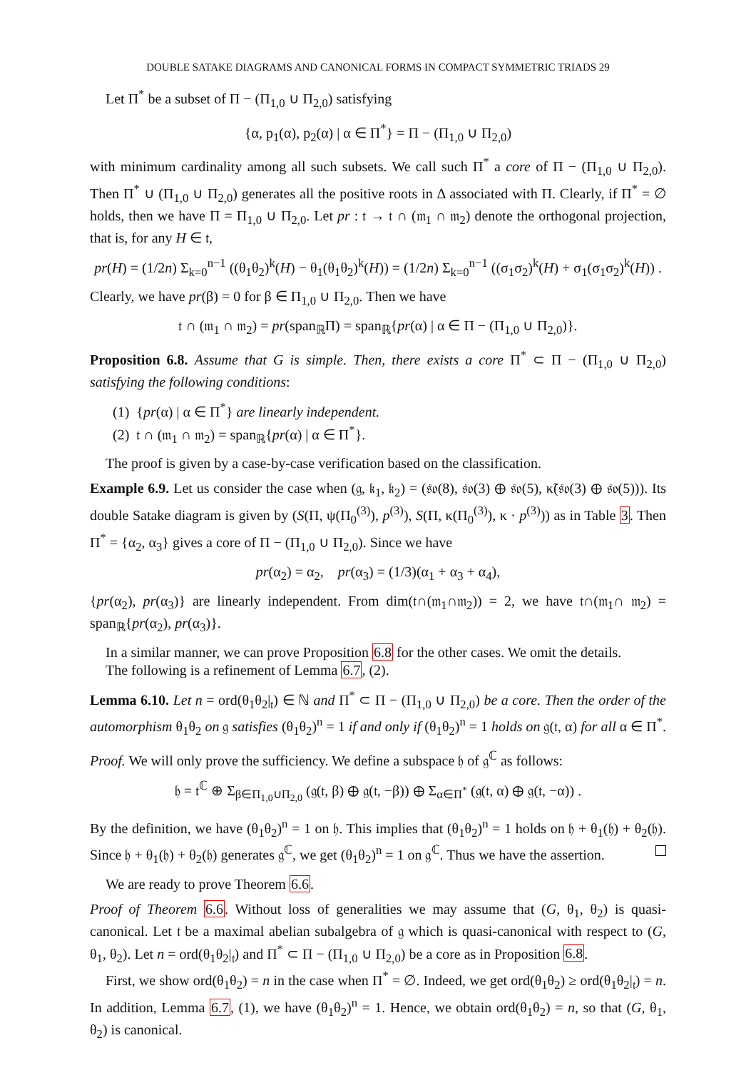DOUBLE SATAKE DIAGRAMS AND CANONICAL FORMS IN COMPACT SYMMETRIC TRIADS 29
Let Π<sup>*</sup> be a subset of Π − (Π<sub>1,0</sub> ∪ Π<sub>2,0</sub>) satisfying
{α, p<sub>1</sub>(α), p<sub>2</sub>(α) | α ∈ Π<sup>*</sup>} = Π − (Π<sub>1,0</sub> ∪ Π<sub>2,0</sub>)
with minimum cardinality among all such subsets. We call such Π<sup>*</sup> a core of Π − (Π<sub>1,0</sub> ∪ Π<sub>2,0</sub>). Then Π<sup>*</sup> ∪ (Π<sub>1,0</sub> ∪ Π<sub>2,0</sub>) generates all the positive roots in Δ associated with Π. Clearly, if Π<sup>*</sup> = ∅ holds, then we have Π = Π<sub>1,0</sub> ∪ Π<sub>2,0</sub>. Let pr : 𝔱 → 𝔱 ∩ (𝔪<sub>1</sub> ∩ 𝔪<sub>2</sub>) denote the orthogonal projection, that is, for any H ∈ 𝔱,
pr(H) = (1/2n) Σ<sub>k=0</sub><sup>n−1</sup> ((θ<sub>1</sub>θ<sub>2</sub>)<sup>k</sup>(H) − θ<sub>1</sub>(θ<sub>1</sub>θ<sub>2</sub>)<sup>k</sup>(H)) = (1/2n) Σ<sub>k=0</sub><sup>n−1</sup> ((σ<sub>1</sub>σ<sub>2</sub>)<sup>k</sup>(H) + σ<sub>1</sub>(σ<sub>1</sub>σ<sub>2</sub>)<sup>k</sup>(H)) .
Clearly, we have pr(β) = 0 for β ∈ Π<sub>1,0</sub> ∪ Π<sub>2,0</sub>. Then we have
𝔱 ∩ (𝔪<sub>1</sub> ∩ 𝔪<sub>2</sub>) = pr(span<sub>ℝ</sub>Π) = span<sub>ℝ</sub>{pr(α) | α ∈ Π − (Π<sub>1,0</sub> ∪ Π<sub>2,0</sub>)}.
Proposition 6.8. Assume that G is simple. Then, there exists a core Π<sup>*</sup> ⊂ Π − (Π<sub>1,0</sub> ∪ Π<sub>2,0</sub>) satisfying the following conditions:
(1) {pr(α) | α ∈ Π<sup>*</sup>} are linearly independent.
(2) 𝔱 ∩ (𝔪<sub>1</sub> ∩ 𝔪<sub>2</sub>) = span<sub>ℝ</sub>{pr(α) | α ∈ Π<sup>*</sup>}.
The proof is given by a case-by-case verification based on the classification.
Example 6.9. Let us consider the case when (𝔤, 𝔨<sub>1</sub>, 𝔨<sub>2</sub>) = (𝔰𝔬(8), 𝔰𝔬(3) ⊕ 𝔰𝔬(5), κ̃(𝔰𝔬(3) ⊕ 𝔰𝔬(5))). Its double Satake diagram is given by (S(Π, ψ(Π<sub>0</sub><sup>(3)</sup>), p<sup>(3)</sup>), S(Π, κ(Π<sub>0</sub><sup>(3)</sup>), κ · p<sup>(3)</sup>)) as in Table 3. Then Π<sup>*</sup> = {α<sub>2</sub>, α<sub>3</sub>} gives a core of Π − (Π<sub>1,0</sub> ∪ Π<sub>2,0</sub>). Since we have
pr(α<sub>2</sub>) = α<sub>2</sub>, pr(α<sub>3</sub>) = (1/3)(α<sub>1</sub> + α<sub>3</sub> + α<sub>4</sub>),
{pr(α<sub>2</sub>), pr(α<sub>3</sub>)} are linearly independent. From dim(𝔱∩(𝔪<sub>1</sub>∩𝔪<sub>2</sub>)) = 2, we have 𝔱∩(𝔪<sub>1</sub>∩ 𝔪<sub>2</sub>) = span<sub>ℝ</sub>{pr(α<sub>2</sub>), pr(α<sub>3</sub>)}.
In a similar manner, we can prove Proposition 6.8 for the other cases. We omit the details.
The following is a refinement of Lemma 6.7, (2).
Lemma 6.10. Let n = ord(θ<sub>1</sub>θ<sub>2</sub>|<sub>𝔱</sub>) ∈ ℕ and Π<sup>*</sup> ⊂ Π − (Π<sub>1,0</sub> ∪ Π<sub>2,0</sub>) be a core. Then the order of the automorphism θ<sub>1</sub>θ<sub>2</sub> on 𝔤 satisfies (θ<sub>1</sub>θ<sub>2</sub>)<sup>n</sup> = 1 if and only if (θ<sub>1</sub>θ<sub>2</sub>)<sup>n</sup> = 1 holds on 𝔤(𝔱, α) for all α ∈ Π<sup>*</sup>.
Proof. We will only prove the sufficiency. We define a subspace 𝔥 of 𝔤<sup>ℂ</sup> as follows:
𝔥 = 𝔱<sup>ℂ</sup> ⊕ Σ<sub>β∈Π<sub>1,0</sub>∪Π<sub>2,0</sub></sub> (𝔤(𝔱, β) ⊕ 𝔤(𝔱, −β)) ⊕ Σ<sub>α∈Π<sup>*</sup></sub> (𝔤(𝔱, α) ⊕ 𝔤(𝔱, −α)) .
By the definition, we have (θ<sub>1</sub>θ<sub>2</sub>)<sup>n</sup> = 1 on 𝔥. This implies that (θ<sub>1</sub>θ<sub>2</sub>)<sup>n</sup> = 1 holds on 𝔥 + θ<sub>1</sub>(𝔥) + θ<sub>2</sub>(𝔥). Since 𝔥 + θ<sub>1</sub>(𝔥) + θ<sub>2</sub>(𝔥) generates 𝔤<sup>ℂ</sup>, we get (θ<sub>1</sub>θ<sub>2</sub>)<sup>n</sup> = 1 on 𝔤<sup>ℂ</sup>. Thus we have the assertion.
We are ready to prove Theorem 6.6.
Proof of Theorem 6.6. Without loss of generalities we may assume that (G, θ<sub>1</sub>, θ<sub>2</sub>) is quasi-canonical. Let 𝔱 be a maximal abelian subalgebra of 𝔤 which is quasi-canonical with respect to (G, θ<sub>1</sub>, θ<sub>2</sub>). Let n = ord(θ<sub>1</sub>θ<sub>2</sub>|<sub>𝔱</sub>) and Π<sup>*</sup> ⊂ Π − (Π<sub>1,0</sub> ∪ Π<sub>2,0</sub>) be a core as in Proposition 6.8.
First, we show ord(θ<sub>1</sub>θ<sub>2</sub>) = n in the case when Π<sup>*</sup> = ∅. Indeed, we get ord(θ<sub>1</sub>θ<sub>2</sub>) ≥ ord(θ<sub>1</sub>θ<sub>2</sub>|<sub>𝔱</sub>) = n. In addition, Lemma 6.7, (1), we have (θ<sub>1</sub>θ<sub>2</sub>)<sup>n</sup> = 1. Hence, we obtain ord(θ<sub>1</sub>θ<sub>2</sub>) = n, so that (G, θ<sub>1</sub>, θ<sub>2</sub>) is canonical.